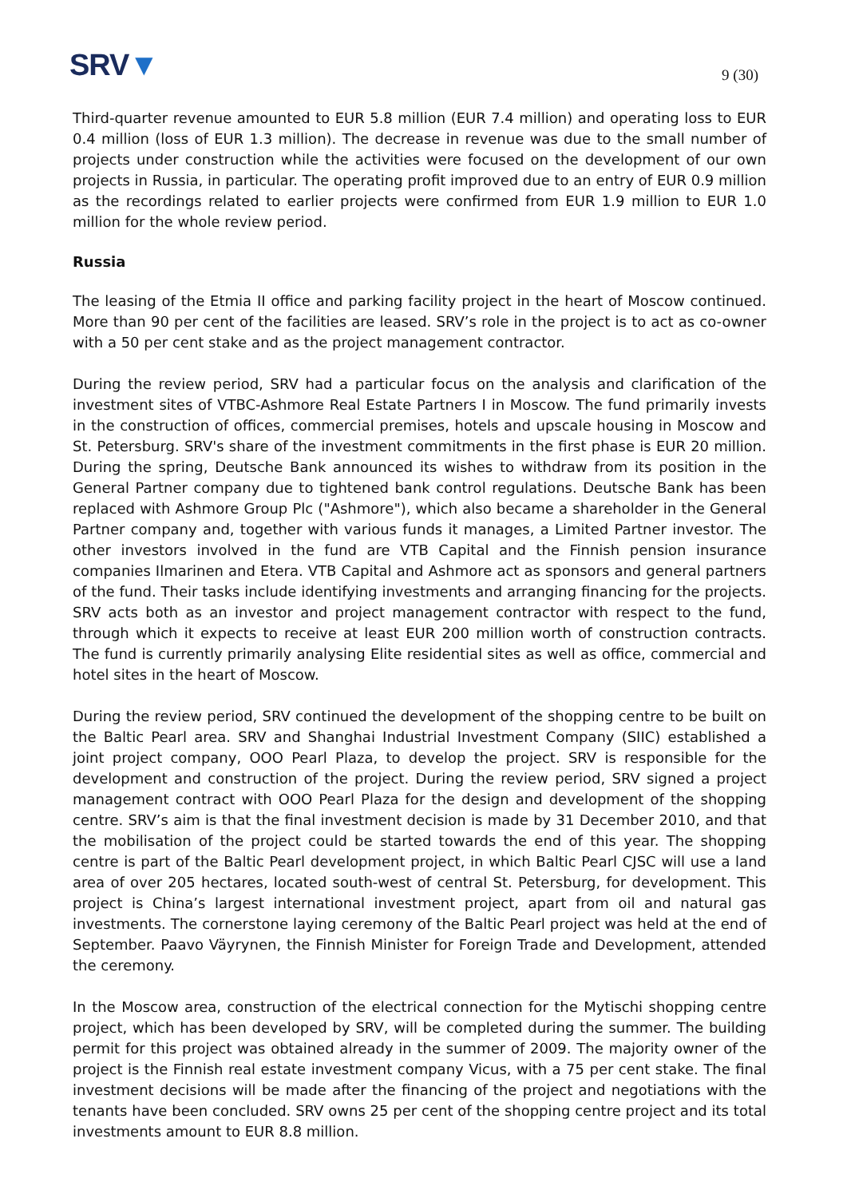SRV▼
9 (30)
Third-quarter revenue amounted to EUR 5.8 million (EUR 7.4 million) and operating loss to EUR 0.4 million (loss of EUR 1.3 million). The decrease in revenue was due to the small number of projects under construction while the activities were focused on the development of our own projects in Russia, in particular. The operating profit improved due to an entry of EUR 0.9 million as the recordings related to earlier projects were confirmed from EUR 1.9 million to EUR 1.0 million for the whole review period.
Russia
The leasing of the Etmia II office and parking facility project in the heart of Moscow continued. More than 90 per cent of the facilities are leased. SRV’s role in the project is to act as co-owner with a 50 per cent stake and as the project management contractor.
During the review period, SRV had a particular focus on the analysis and clarification of the investment sites of VTBC-Ashmore Real Estate Partners I in Moscow. The fund primarily invests in the construction of offices, commercial premises, hotels and upscale housing in Moscow and St. Petersburg. SRV's share of the investment commitments in the first phase is EUR 20 million. During the spring, Deutsche Bank announced its wishes to withdraw from its position in the General Partner company due to tightened bank control regulations. Deutsche Bank has been replaced with Ashmore Group Plc ("Ashmore"), which also became a shareholder in the General Partner company and, together with various funds it manages, a Limited Partner investor. The other investors involved in the fund are VTB Capital and the Finnish pension insurance companies Ilmarinen and Etera. VTB Capital and Ashmore act as sponsors and general partners of the fund. Their tasks include identifying investments and arranging financing for the projects. SRV acts both as an investor and project management contractor with respect to the fund, through which it expects to receive at least EUR 200 million worth of construction contracts. The fund is currently primarily analysing Elite residential sites as well as office, commercial and hotel sites in the heart of Moscow.
During the review period, SRV continued the development of the shopping centre to be built on the Baltic Pearl area. SRV and Shanghai Industrial Investment Company (SIIC) established a joint project company, OOO Pearl Plaza, to develop the project. SRV is responsible for the development and construction of the project. During the review period, SRV signed a project management contract with OOO Pearl Plaza for the design and development of the shopping centre. SRV’s aim is that the final investment decision is made by 31 December 2010, and that the mobilisation of the project could be started towards the end of this year. The shopping centre is part of the Baltic Pearl development project, in which Baltic Pearl CJSC will use a land area of over 205 hectares, located south-west of central St. Petersburg, for development. This project is China’s largest international investment project, apart from oil and natural gas investments. The cornerstone laying ceremony of the Baltic Pearl project was held at the end of September. Paavo Väyrynen, the Finnish Minister for Foreign Trade and Development, attended the ceremony.
In the Moscow area, construction of the electrical connection for the Mytischi shopping centre project, which has been developed by SRV, will be completed during the summer. The building permit for this project was obtained already in the summer of 2009. The majority owner of the project is the Finnish real estate investment company Vicus, with a 75 per cent stake. The final investment decisions will be made after the financing of the project and negotiations with the tenants have been concluded. SRV owns 25 per cent of the shopping centre project and its total investments amount to EUR 8.8 million.